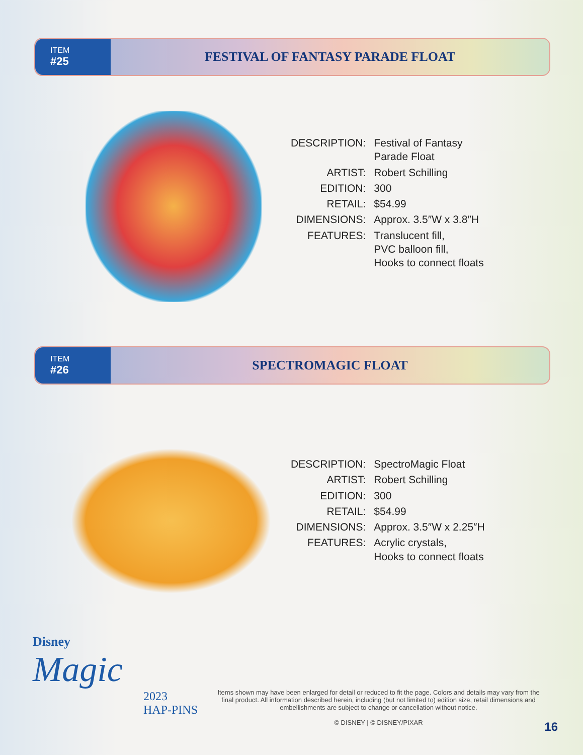ITEM
#25
FESTIVAL OF FANTASY PARADE FLOAT
| DESCRIPTION: | Festival of Fantasy Parade Float |
| ARTIST: | Robert Schilling |
| EDITION: | 300 |
| RETAIL: | $54.99 |
| DIMENSIONS: | Approx. 3.5″W x 3.8″H |
| FEATURES: | Translucent fill, PVC balloon fill, Hooks to connect floats |
ITEM
#26
SPECTROMAGIC FLOAT
| DESCRIPTION: | SpectroMagic Float |
| ARTIST: | Robert Schilling |
| EDITION: | 300 |
| RETAIL: | $54.99 |
| DIMENSIONS: | Approx. 3.5″W x 2.25″H |
| FEATURES: | Acrylic crystals, Hooks to connect floats |
Disney
Magic
2023
HAP-PINS
Items shown may have been enlarged for detail or reduced to fit the page. Colors and details may vary from the final product. All information described herein, including (but not limited to) edition size, retail dimensions and embellishments are subject to change or cancellation without notice.
© DISNEY | © DISNEY/PIXAR
16